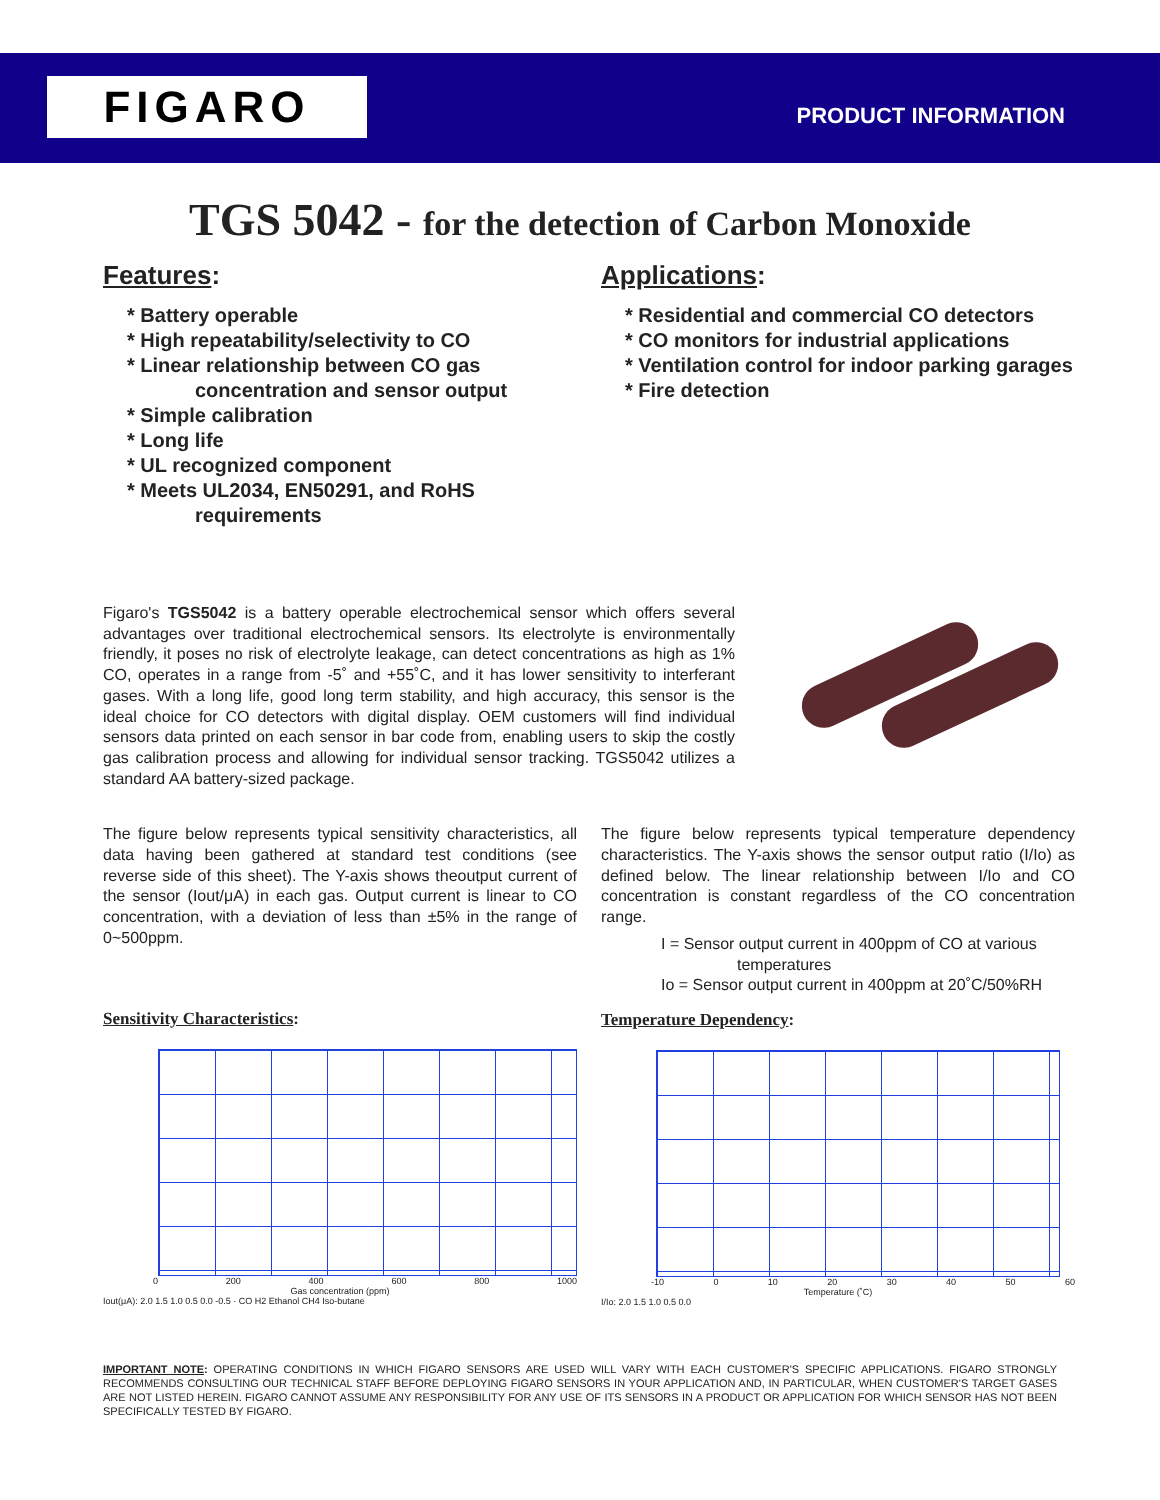FIGARO PRODUCT INFORMATION
TGS 5042 - for the detection of Carbon Monoxide
Features:
* Battery operable
* High repeatability/selectivity to CO
* Linear relationship between CO gas
concentration and sensor output
* Simple calibration
* Long life
* UL recognized component
* Meets UL2034, EN50291, and RoHS
requirements
Applications:
* Residential and commercial CO detectors
* CO monitors for industrial applications
* Ventilation control for indoor parking garages
* Fire detection
Figaro's TGS5042 is a battery operable electrochemical sensor which offers several advantages over traditional electrochemical sensors. Its electrolyte is environmentally friendly, it poses no risk of electrolyte leakage, can detect concentrations as high as 1% CO, operates in a range from -5˚ and +55˚C, and it has lower sensitivity to interferant gases. With a long life, good long term stability, and high accuracy, this sensor is the ideal choice for CO detectors with digital display. OEM customers will find individual sensors data printed on each sensor in bar code from, enabling users to skip the costly gas calibration process and allowing for individual sensor tracking. TGS5042 utilizes a standard AA battery-sized package.
The figure below represents typical sensitivity characteristics, all data having been gathered at standard test conditions (see reverse side of this sheet). The Y-axis shows theoutput current of the sensor (Iout/μA) in each gas. Output current is linear to CO concentration, with a deviation of less than ±5% in the range of 0~500ppm.
Sensitivity Characteristics:
0 200 400 600 800 1000
Gas concentration (ppm)
Iout(μA): 2.0 1.5 1.0 0.5 0.0 -0.5 · CO H2 Ethanol CH4 Iso-butane
The figure below represents typical temperature dependency characteristics. The Y-axis shows the sensor output ratio (I/Io) as defined below. The linear relationship between I/Io and CO concentration is constant regardless of the CO concentration range.
I = Sensor output current in 400ppm of CO at various
temperatures
Io = Sensor output current in 400ppm at 20˚C/50%RH
Temperature Dependency:
-10 0 10 20 30 40 50 60
Temperature (˚C)
I/Io: 2.0 1.5 1.0 0.5 0.0
IMPORTANT NOTE: OPERATING CONDITIONS IN WHICH FIGARO SENSORS ARE USED WILL VARY WITH EACH CUSTOMER'S SPECIFIC APPLICATIONS. FIGARO STRONGLY RECOMMENDS CONSULTING OUR TECHNICAL STAFF BEFORE DEPLOYING FIGARO SENSORS IN YOUR APPLICATION AND, IN PARTICULAR, WHEN CUSTOMER'S TARGET GASES ARE NOT LISTED HEREIN. FIGARO CANNOT ASSUME ANY RESPONSIBILITY FOR ANY USE OF ITS SENSORS IN A PRODUCT OR APPLICATION FOR WHICH SENSOR HAS NOT BEEN SPECIFICALLY TESTED BY FIGARO.